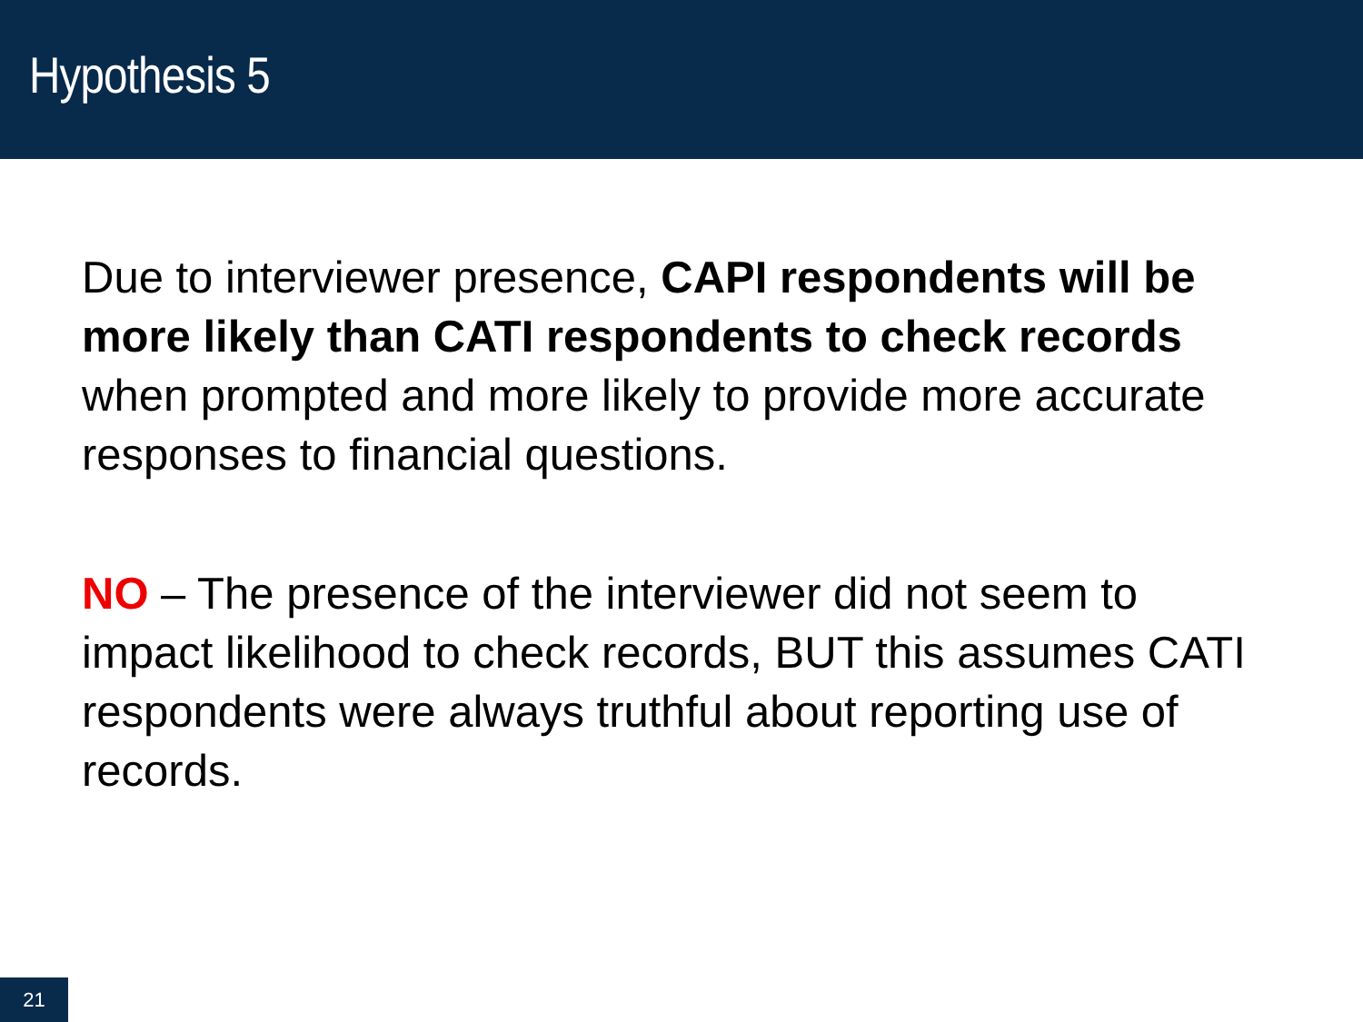Hypothesis 5
Due to interviewer presence, CAPI respondents will be more likely than CATI respondents to check records when prompted and more likely to provide more accurate responses to financial questions.
NO – The presence of the interviewer did not seem to impact likelihood to check records, BUT this assumes CATI respondents were always truthful about reporting use of records.
21